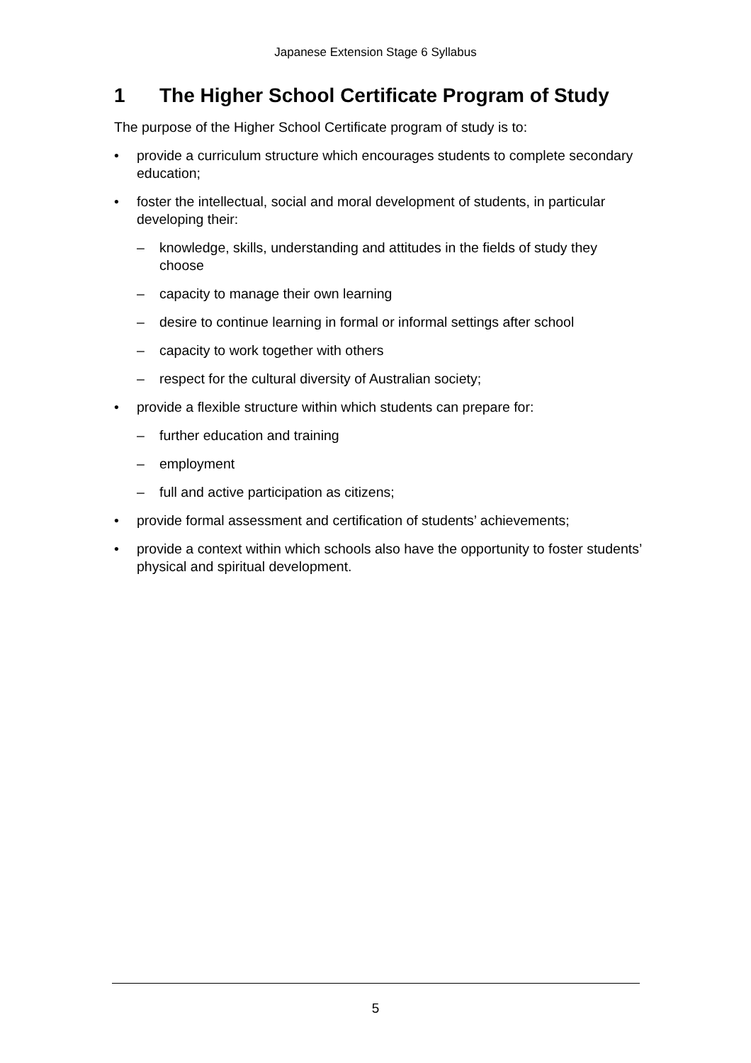Japanese Extension Stage 6 Syllabus
1 The Higher School Certificate Program of Study
The purpose of the Higher School Certificate program of study is to:
• provide a curriculum structure which encourages students to complete secondary education;
• foster the intellectual, social and moral development of students, in particular developing their:
– knowledge, skills, understanding and attitudes in the fields of study they choose
– capacity to manage their own learning
– desire to continue learning in formal or informal settings after school
– capacity to work together with others
– respect for the cultural diversity of Australian society;
• provide a flexible structure within which students can prepare for:
– further education and training
– employment
– full and active participation as citizens;
• provide formal assessment and certification of students’ achievements;
• provide a context within which schools also have the opportunity to foster students’ physical and spiritual development.
5